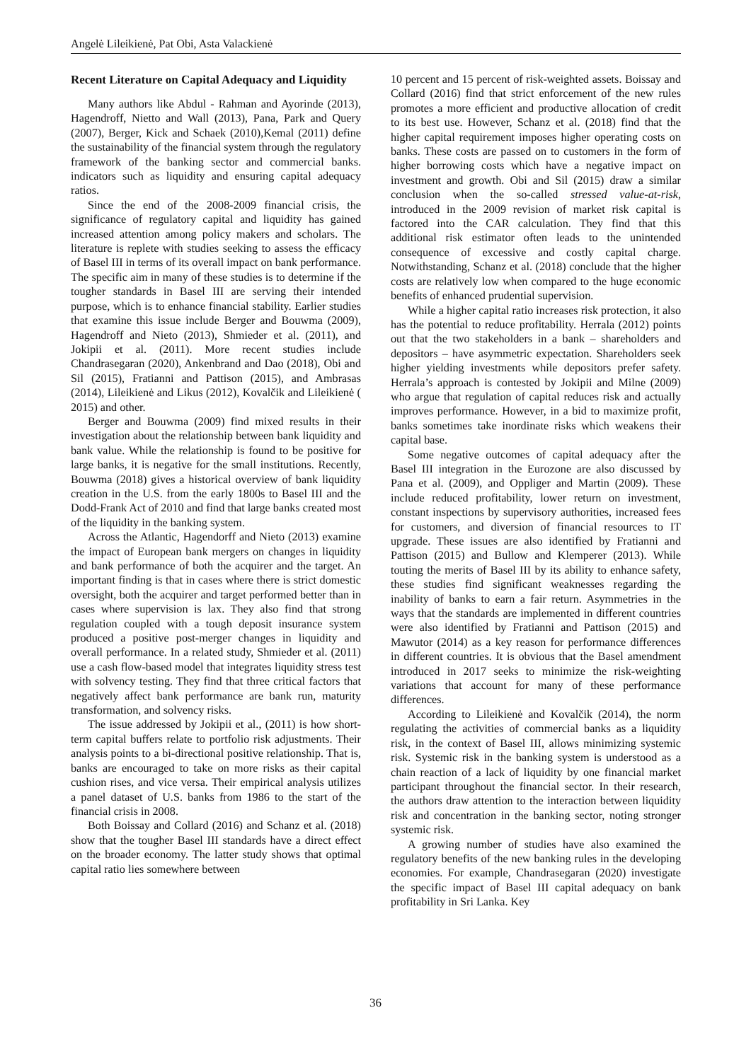Angelė Lileikienė, Pat Obi, Asta Valackienė
Recent Literature on Capital Adequacy and Liquidity
Many authors like Abdul - Rahman and Ayorinde (2013), Hagendroff, Nietto and Wall (2013), Pana, Park and Query (2007), Berger, Kick and Schaek (2010),Kemal (2011) define the sustainability of the financial system through the regulatory framework of the banking sector and commercial banks. indicators such as liquidity and ensuring capital adequacy ratios.
Since the end of the 2008-2009 financial crisis, the significance of regulatory capital and liquidity has gained increased attention among policy makers and scholars. The literature is replete with studies seeking to assess the efficacy of Basel III in terms of its overall impact on bank performance. The specific aim in many of these studies is to determine if the tougher standards in Basel III are serving their intended purpose, which is to enhance financial stability. Earlier studies that examine this issue include Berger and Bouwma (2009), Hagendroff and Nieto (2013), Shmieder et al. (2011), and Jokipii et al. (2011). More recent studies include Chandrasegaran (2020), Ankenbrand and Dao (2018), Obi and Sil (2015), Fratianni and Pattison (2015), and Ambrasas (2014), Lileikienė and Likus (2012), Kovalčik and Lileikienė ( 2015) and other.
Berger and Bouwma (2009) find mixed results in their investigation about the relationship between bank liquidity and bank value. While the relationship is found to be positive for large banks, it is negative for the small institutions. Recently, Bouwma (2018) gives a historical overview of bank liquidity creation in the U.S. from the early 1800s to Basel III and the Dodd-Frank Act of 2010 and find that large banks created most of the liquidity in the banking system.
Across the Atlantic, Hagendorff and Nieto (2013) examine the impact of European bank mergers on changes in liquidity and bank performance of both the acquirer and the target. An important finding is that in cases where there is strict domestic oversight, both the acquirer and target performed better than in cases where supervision is lax. They also find that strong regulation coupled with a tough deposit insurance system produced a positive post-merger changes in liquidity and overall performance. In a related study, Shmieder et al. (2011) use a cash flow-based model that integrates liquidity stress test with solvency testing. They find that three critical factors that negatively affect bank performance are bank run, maturity transformation, and solvency risks.
The issue addressed by Jokipii et al., (2011) is how short-term capital buffers relate to portfolio risk adjustments. Their analysis points to a bi-directional positive relationship. That is, banks are encouraged to take on more risks as their capital cushion rises, and vice versa. Their empirical analysis utilizes a panel dataset of U.S. banks from 1986 to the start of the financial crisis in 2008.
Both Boissay and Collard (2016) and Schanz et al. (2018) show that the tougher Basel III standards have a direct effect on the broader economy. The latter study shows that optimal capital ratio lies somewhere between
10 percent and 15 percent of risk-weighted assets. Boissay and Collard (2016) find that strict enforcement of the new rules promotes a more efficient and productive allocation of credit to its best use. However, Schanz et al. (2018) find that the higher capital requirement imposes higher operating costs on banks. These costs are passed on to customers in the form of higher borrowing costs which have a negative impact on investment and growth. Obi and Sil (2015) draw a similar conclusion when the so-called stressed value-at-risk, introduced in the 2009 revision of market risk capital is factored into the CAR calculation. They find that this additional risk estimator often leads to the unintended consequence of excessive and costly capital charge. Notwithstanding, Schanz et al. (2018) conclude that the higher costs are relatively low when compared to the huge economic benefits of enhanced prudential supervision.
While a higher capital ratio increases risk protection, it also has the potential to reduce profitability. Herrala (2012) points out that the two stakeholders in a bank – shareholders and depositors – have asymmetric expectation. Shareholders seek higher yielding investments while depositors prefer safety. Herrala’s approach is contested by Jokipii and Milne (2009) who argue that regulation of capital reduces risk and actually improves performance. However, in a bid to maximize profit, banks sometimes take inordinate risks which weakens their capital base.
Some negative outcomes of capital adequacy after the Basel III integration in the Eurozone are also discussed by Pana et al. (2009), and Oppliger and Martin (2009). These include reduced profitability, lower return on investment, constant inspections by supervisory authorities, increased fees for customers, and diversion of financial resources to IT upgrade. These issues are also identified by Fratianni and Pattison (2015) and Bullow and Klemperer (2013). While touting the merits of Basel III by its ability to enhance safety, these studies find significant weaknesses regarding the inability of banks to earn a fair return. Asymmetries in the ways that the standards are implemented in different countries were also identified by Fratianni and Pattison (2015) and Mawutor (2014) as a key reason for performance differences in different countries. It is obvious that the Basel amendment introduced in 2017 seeks to minimize the risk-weighting variations that account for many of these performance differences.
According to Lileikienė and Kovalčik (2014), the norm regulating the activities of commercial banks as a liquidity risk, in the context of Basel III, allows minimizing systemic risk. Systemic risk in the banking system is understood as a chain reaction of a lack of liquidity by one financial market participant throughout the financial sector. In their research, the authors draw attention to the interaction between liquidity risk and concentration in the banking sector, noting stronger systemic risk.
A growing number of studies have also examined the regulatory benefits of the new banking rules in the developing economies. For example, Chandrasegaran (2020) investigate the specific impact of Basel III capital adequacy on bank profitability in Sri Lanka. Key
36